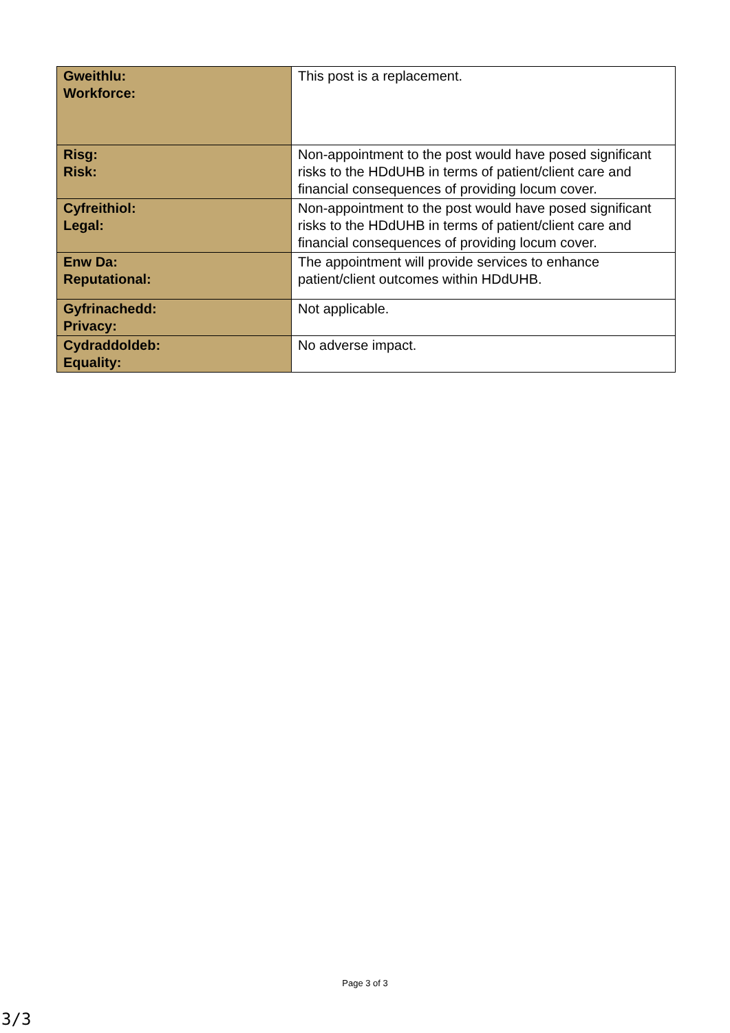| Gweithlu: Workforce: | This post is a replacement. |
| Risg: Risk: | Non-appointment to the post would have posed significant risks to the HDdUHB in terms of patient/client care and financial consequences of providing locum cover. |
| Cyfreithiol: Legal: | Non-appointment to the post would have posed significant risks to the HDdUHB in terms of patient/client care and financial consequences of providing locum cover. |
| Enw Da: Reputational: | The appointment will provide services to enhance patient/client outcomes within HDdUHB. |
| Gyfrinachedd: Privacy: | Not applicable. |
| Cydraddoldeb: Equality: | No adverse impact. |
Page 3 of 3
3/3